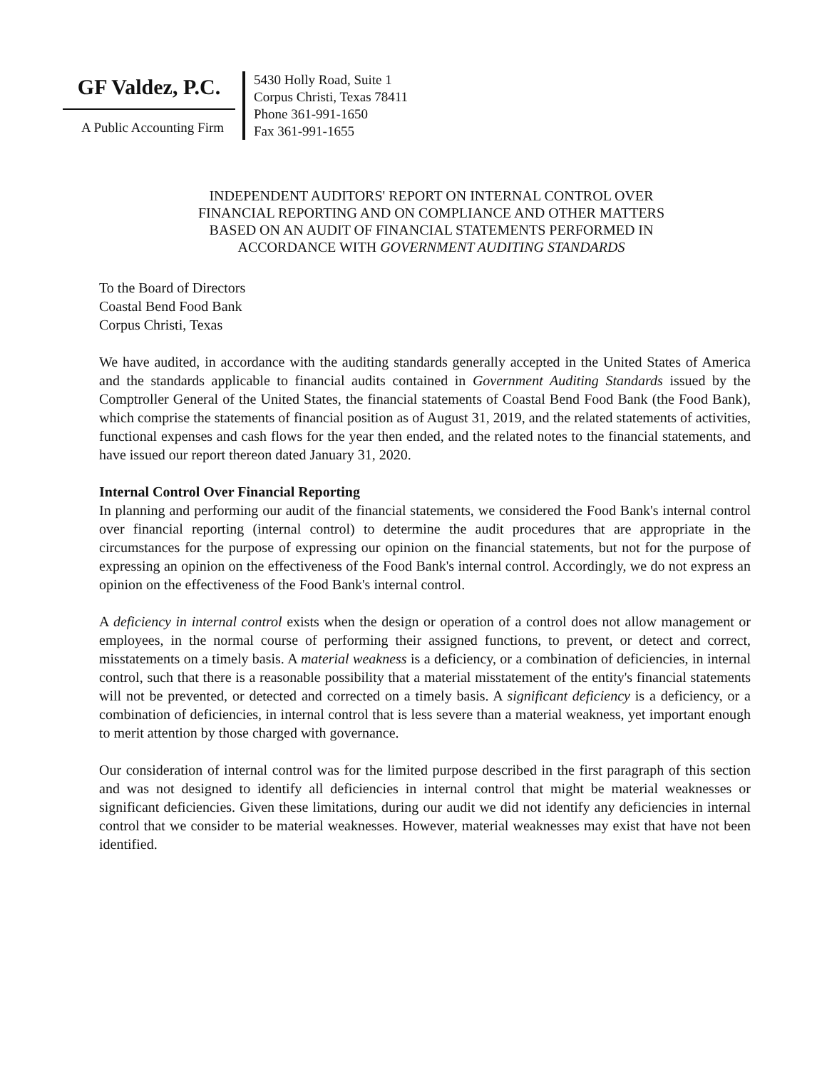GF Valdez, P.C.
A Public Accounting Firm
5430 Holly Road, Suite 1
Corpus Christi, Texas 78411
Phone 361-991-1650
Fax 361-991-1655
INDEPENDENT AUDITORS' REPORT ON INTERNAL CONTROL OVER
FINANCIAL REPORTING AND ON COMPLIANCE AND OTHER MATTERS
BASED ON AN AUDIT OF FINANCIAL STATEMENTS PERFORMED IN
ACCORDANCE WITH GOVERNMENT AUDITING STANDARDS
To the Board of Directors
Coastal Bend Food Bank
Corpus Christi, Texas
We have audited, in accordance with the auditing standards generally accepted in the United States of America and the standards applicable to financial audits contained in Government Auditing Standards issued by the Comptroller General of the United States, the financial statements of Coastal Bend Food Bank (the Food Bank), which comprise the statements of financial position as of August 31, 2019, and the related statements of activities, functional expenses and cash flows for the year then ended, and the related notes to the financial statements, and have issued our report thereon dated January 31, 2020.
Internal Control Over Financial Reporting
In planning and performing our audit of the financial statements, we considered the Food Bank's internal control over financial reporting (internal control) to determine the audit procedures that are appropriate in the circumstances for the purpose of expressing our opinion on the financial statements, but not for the purpose of expressing an opinion on the effectiveness of the Food Bank's internal control. Accordingly, we do not express an opinion on the effectiveness of the Food Bank's internal control.
A deficiency in internal control exists when the design or operation of a control does not allow management or employees, in the normal course of performing their assigned functions, to prevent, or detect and correct, misstatements on a timely basis. A material weakness is a deficiency, or a combination of deficiencies, in internal control, such that there is a reasonable possibility that a material misstatement of the entity's financial statements will not be prevented, or detected and corrected on a timely basis. A significant deficiency is a deficiency, or a combination of deficiencies, in internal control that is less severe than a material weakness, yet important enough to merit attention by those charged with governance.
Our consideration of internal control was for the limited purpose described in the first paragraph of this section and was not designed to identify all deficiencies in internal control that might be material weaknesses or significant deficiencies. Given these limitations, during our audit we did not identify any deficiencies in internal control that we consider to be material weaknesses. However, material weaknesses may exist that have not been identified.